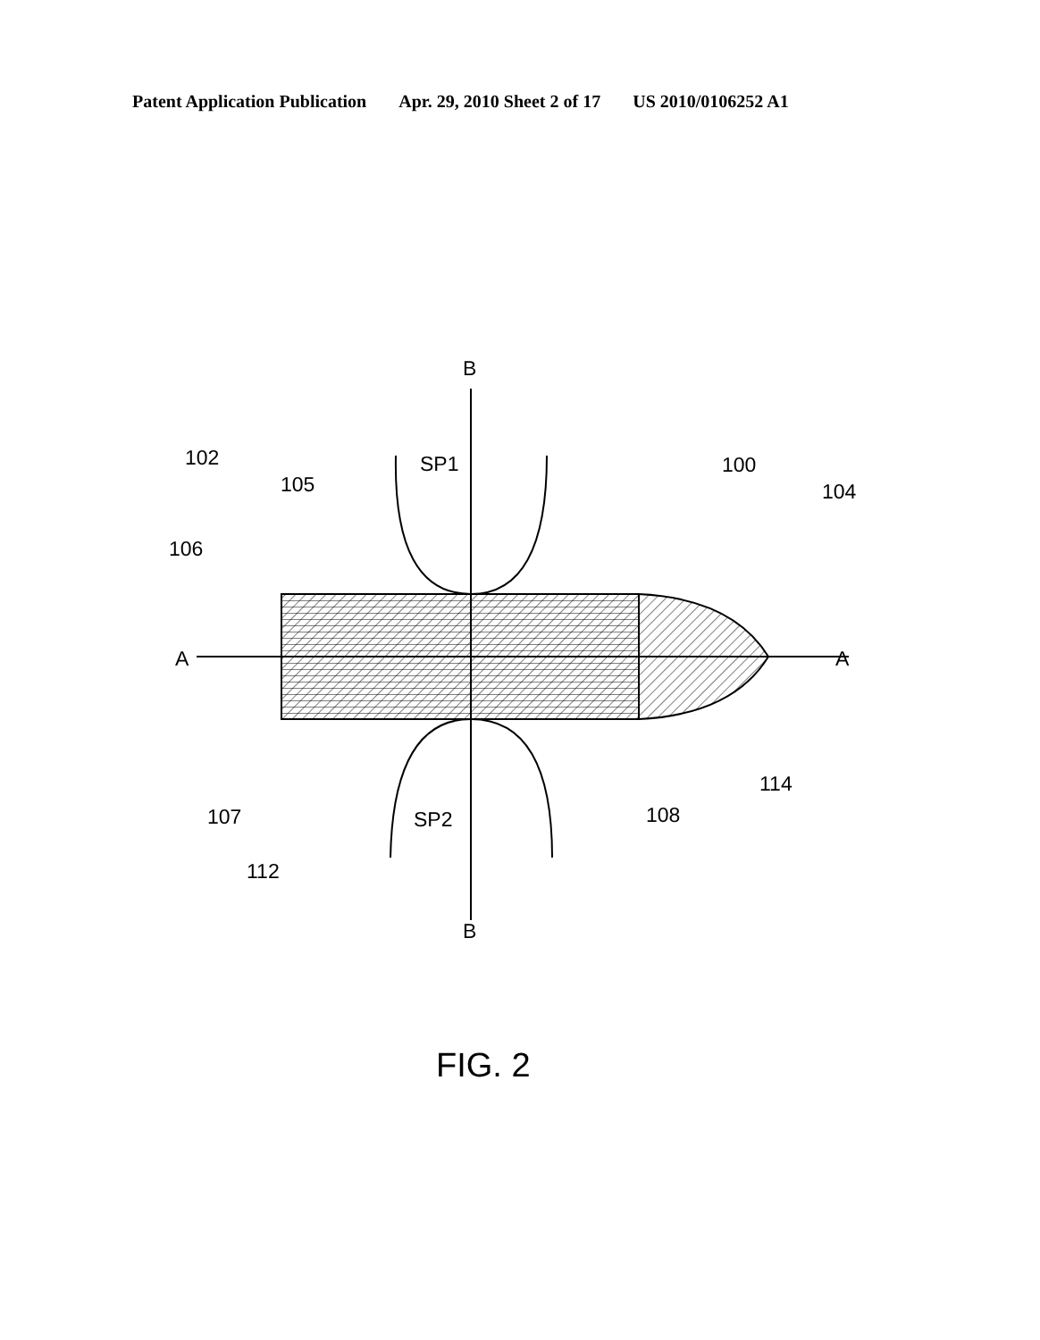Patent Application Publication Apr. 29, 2010 Sheet 2 of 17 US 2010/0106252 A1
B
B
A
A
SP1
SP2
102
105
106
100
104
107
112
108
114
FIG. 2